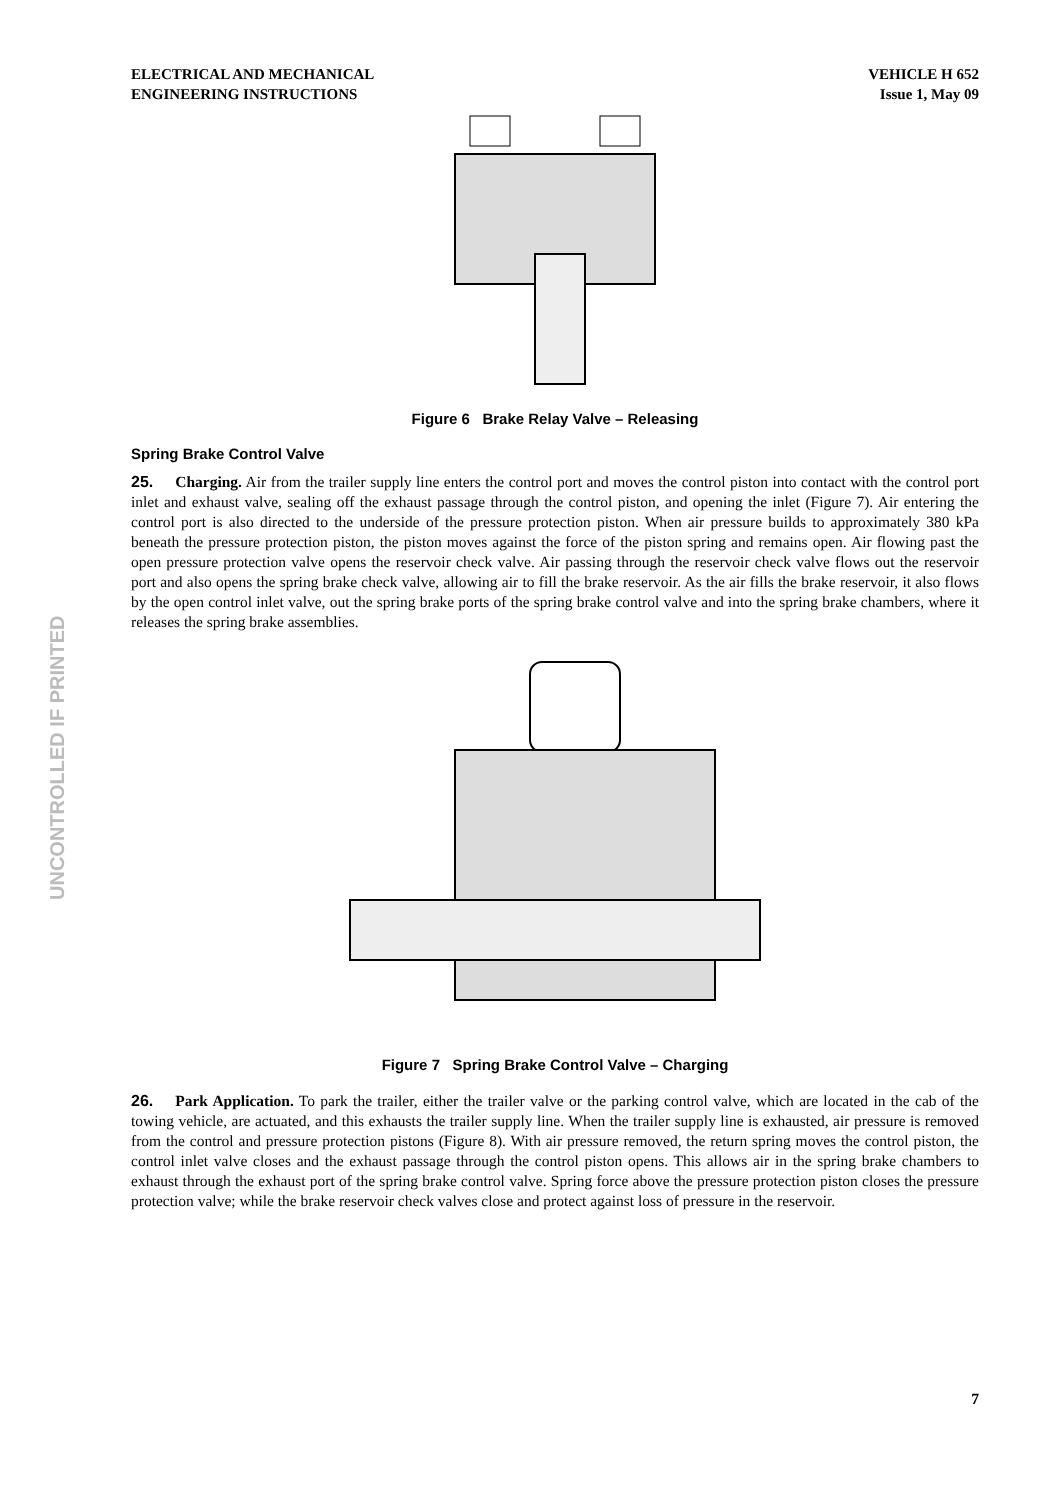UNCONTROLLED IF PRINTED
ELECTRICAL AND MECHANICAL
ENGINEERING INSTRUCTIONS
VEHICLE H 652
Issue 1, May 09
Figure 6 Brake Relay Valve – Releasing
Spring Brake Control Valve
25. Charging. Air from the trailer supply line enters the control port and moves the control piston into contact with the control port inlet and exhaust valve, sealing off the exhaust passage through the control piston, and opening the inlet (Figure 7). Air entering the control port is also directed to the underside of the pressure protection piston. When air pressure builds to approximately 380 kPa beneath the pressure protection piston, the piston moves against the force of the piston spring and remains open. Air flowing past the open pressure protection valve opens the reservoir check valve. Air passing through the reservoir check valve flows out the reservoir port and also opens the spring brake check valve, allowing air to fill the brake reservoir. As the air fills the brake reservoir, it also flows by the open control inlet valve, out the spring brake ports of the spring brake control valve and into the spring brake chambers, where it releases the spring brake assemblies.
Figure 7 Spring Brake Control Valve – Charging
26. Park Application. To park the trailer, either the trailer valve or the parking control valve, which are located in the cab of the towing vehicle, are actuated, and this exhausts the trailer supply line. When the trailer supply line is exhausted, air pressure is removed from the control and pressure protection pistons (Figure 8). With air pressure removed, the return spring moves the control piston, the control inlet valve closes and the exhaust passage through the control piston opens. This allows air in the spring brake chambers to exhaust through the exhaust port of the spring brake control valve. Spring force above the pressure protection piston closes the pressure protection valve; while the brake reservoir check valves close and protect against loss of pressure in the reservoir.
7